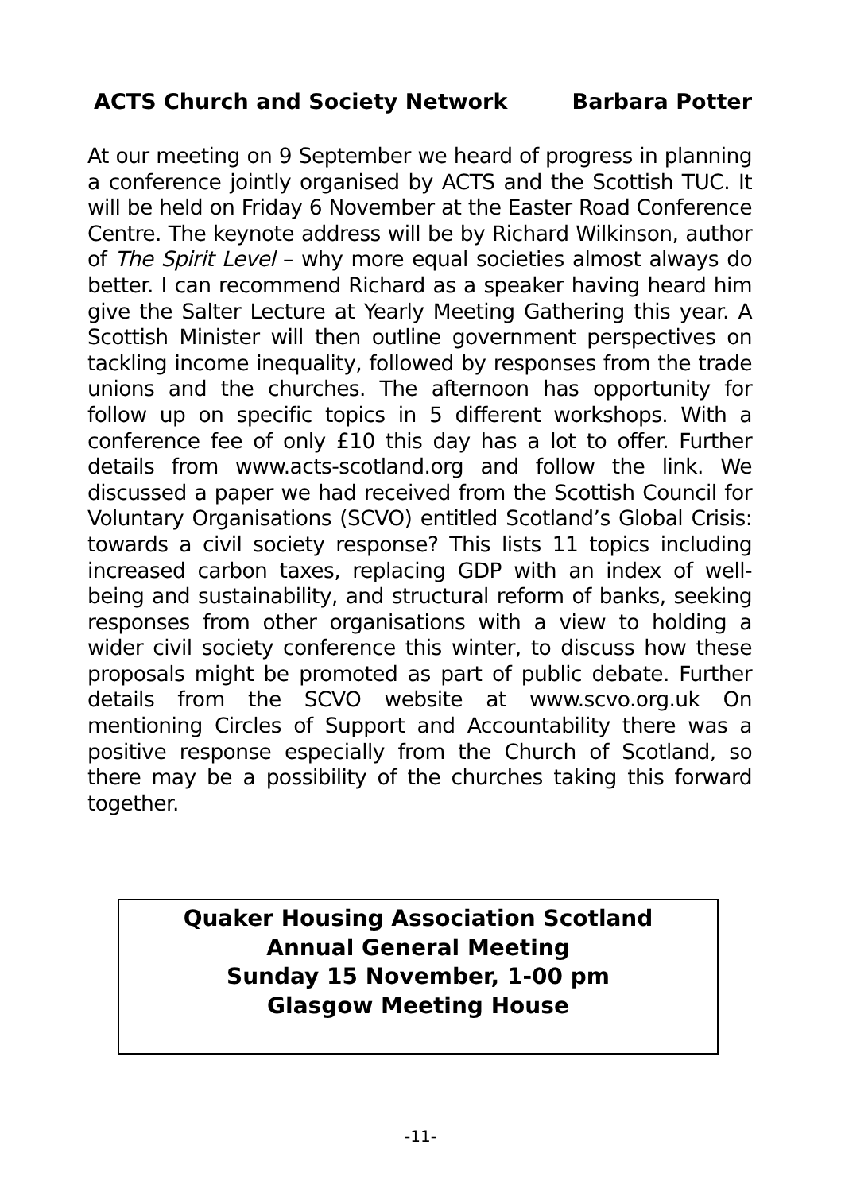ACTS Church and Society Network Barbara Potter
At our meeting on 9 September we heard of progress in planning a conference jointly organised by ACTS and the Scottish TUC. It will be held on Friday 6 November at the Easter Road Conference Centre. The keynote address will be by Richard Wilkinson, author of The Spirit Level – why more equal societies almost always do better. I can recommend Richard as a speaker having heard him give the Salter Lecture at Yearly Meeting Gathering this year. A Scottish Minister will then outline government perspectives on tackling income inequality, followed by responses from the trade unions and the churches. The afternoon has opportunity for follow up on specific topics in 5 different workshops. With a conference fee of only £10 this day has a lot to offer. Further details from www.acts-scotland.org and follow the link. We discussed a paper we had received from the Scottish Council for Voluntary Organisations (SCVO) entitled Scotland’s Global Crisis: towards a civil society response? This lists 11 topics including increased carbon taxes, replacing GDP with an index of well-being and sustainability, and structural reform of banks, seeking responses from other organisations with a view to holding a wider civil society conference this winter, to discuss how these proposals might be promoted as part of public debate. Further details from the SCVO website at www.scvo.org.uk On mentioning Circles of Support and Accountability there was a positive response especially from the Church of Scotland, so there may be a possibility of the churches taking this forward together.
Quaker Housing Association Scotland
Annual General Meeting
Sunday 15 November, 1-00 pm
Glasgow Meeting House
-11-